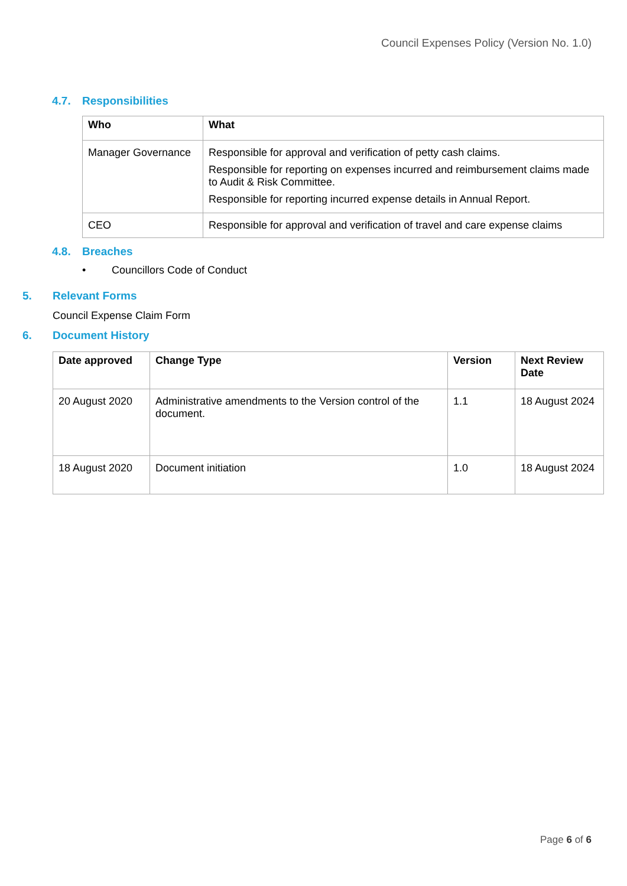Council Expenses Policy (Version No. 1.0)
4.7. Responsibilities
| Who | What |
| --- | --- |
| Manager Governance | Responsible for approval and verification of petty cash claims. Responsible for reporting on expenses incurred and reimbursement claims made to Audit & Risk Committee. Responsible for reporting incurred expense details in Annual Report. |
| CEO | Responsible for approval and verification of travel and care expense claims |
4.8. Breaches
• Councillors Code of Conduct
5. Relevant Forms
Council Expense Claim Form
6. Document History
| Date approved | Change Type | Version | Next Review Date |
| --- | --- | --- | --- |
| 20 August 2020 | Administrative amendments to the Version control of the document. | 1.1 | 18 August 2024 |
| 18 August 2020 | Document initiation | 1.0 | 18 August 2024 |
Page 6 of 6